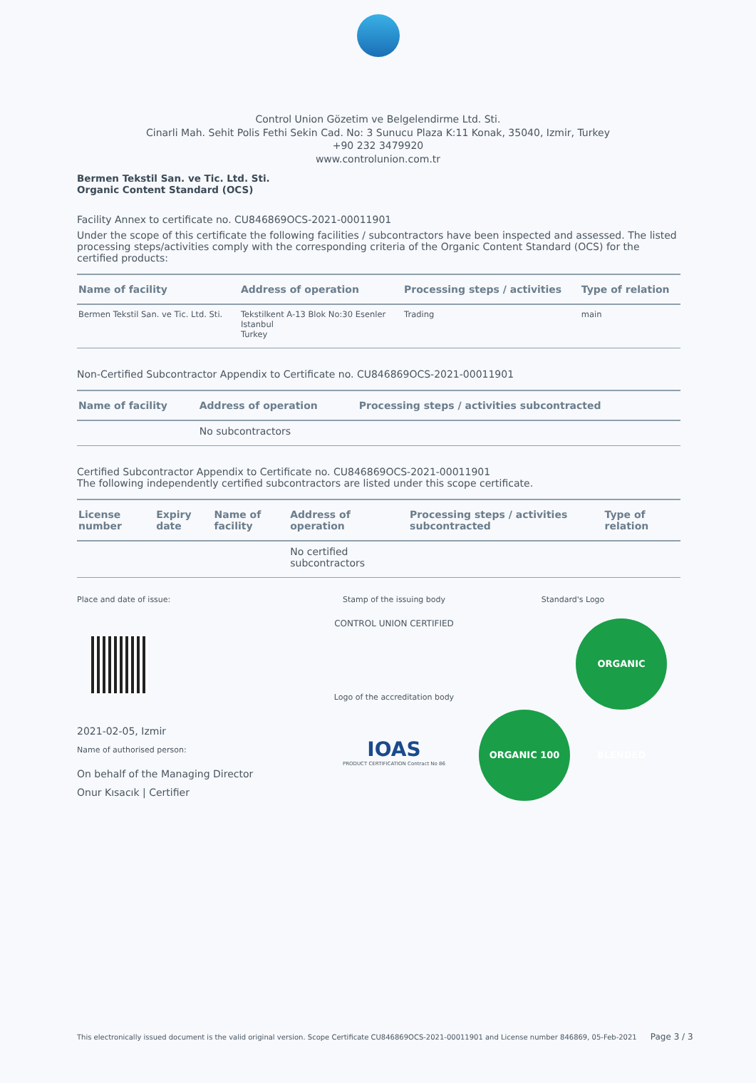Control Union Gözetim ve Belgelendirme Ltd. Sti.
Cinarli Mah. Sehit Polis Fethi Sekin Cad. No: 3 Sunucu Plaza K:11 Konak, 35040, Izmir, Turkey
+90 232 3479920
www.controlunion.com.tr
Bermen Tekstil San. ve Tic. Ltd. Sti.
Organic Content Standard (OCS)
Facility Annex to certificate no. CU846869OCS-2021-00011901
Under the scope of this certificate the following facilities / subcontractors have been inspected and assessed. The listed processing steps/activities comply with the corresponding criteria of the Organic Content Standard (OCS) for the certified products:
| Name of facility | Address of operation | Processing steps / activities | Type of relation |
| --- | --- | --- | --- |
| Bermen Tekstil San. ve Tic. Ltd. Sti. | Tekstilkent A-13 Blok No:30 Esenler Istanbul Turkey | Trading | main |
Non-Certified Subcontractor Appendix to Certificate no. CU846869OCS-2021-00011901
| Name of facility | Address of operation | Processing steps / activities subcontracted |
| --- | --- | --- |
| | No subcontractors | |
Certified Subcontractor Appendix to Certificate no. CU846869OCS-2021-00011901
The following independently certified subcontractors are listed under this scope certificate.
| License number | Expiry date | Name of facility | Address of operation | Processing steps / activities subcontracted | Type of relation |
| --- | --- | --- | --- | --- | --- |
| | | | No certified subcontractors | | |
Place and date of issue:
2021-02-05, Izmir
Name of authorised person:
On behalf of the Managing Director
Onur Kısacık | Certifier
Stamp of the issuing body
CONTROL UNION CERTIFIED
Logo of the accreditation body
IOAS
PRODUCT CERTIFICATION Contract No 86
Standard's Logo
ORGANIC 100 ORGANIC BLENDED
This electronically issued document is the valid original version. Scope Certificate CU846869OCS-2021-00011901 and License number 846869, 05-Feb-2021 Page 3 / 3